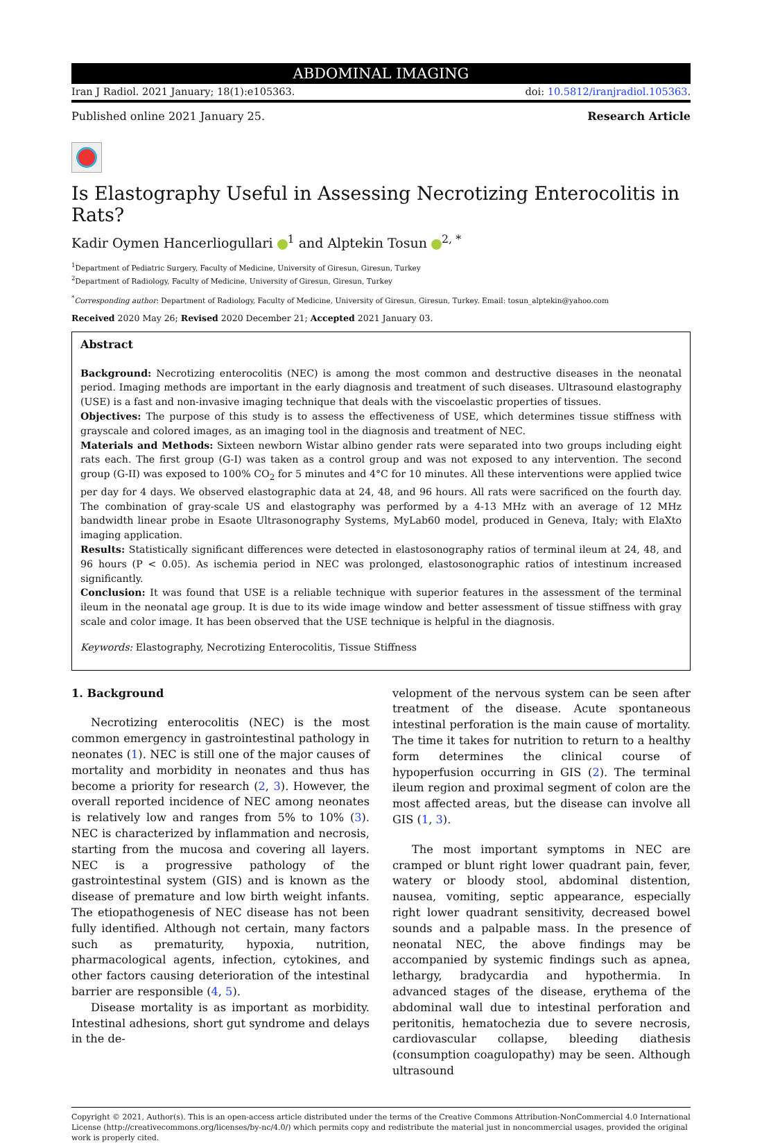ABDOMINAL IMAGING
Iran J Radiol. 2021 January; 18(1):e105363. doi: 10.5812/iranjradiol.105363.
Published online 2021 January 25. Research Article
Is Elastography Useful in Assessing Necrotizing Enterocolitis in Rats?
Kadir Oymen Hancerliogullari <sup>1</sup> and Alptekin Tosun <sup>2, *</sup>
<sup>1</sup> Department of Pediatric Surgery, Faculty of Medicine, University of Giresun, Giresun, Turkey
<sup>2</sup> Department of Radiology, Faculty of Medicine, University of Giresun, Giresun, Turkey
<sup>*</sup> Corresponding author: Department of Radiology, Faculty of Medicine, University of Giresun, Giresun, Turkey. Email: tosun_alptekin@yahoo.com
Received 2020 May 26; Revised 2020 December 21; Accepted 2021 January 03.
Abstract
Background: Necrotizing enterocolitis (NEC) is among the most common and destructive diseases in the neonatal period. Imaging methods are important in the early diagnosis and treatment of such diseases. Ultrasound elastography (USE) is a fast and non-invasive imaging technique that deals with the viscoelastic properties of tissues.
Objectives: The purpose of this study is to assess the effectiveness of USE, which determines tissue stiffness with grayscale and colored images, as an imaging tool in the diagnosis and treatment of NEC.
Materials and Methods: Sixteen newborn Wistar albino gender rats were separated into two groups including eight rats each. The first group (G-I) was taken as a control group and was not exposed to any intervention. The second group (G-II) was exposed to 100% CO<sub>2</sub> for 5 minutes and 4°C for 10 minutes. All these interventions were applied twice per day for 4 days. We observed elastographic data at 24, 48, and 96 hours. All rats were sacrificed on the fourth day. The combination of gray-scale US and elastography was performed by a 4-13 MHz with an average of 12 MHz bandwidth linear probe in Esaote Ultrasonography Systems, MyLab60 model, produced in Geneva, Italy; with ElaXto imaging application.
Results: Statistically significant differences were detected in elastosonography ratios of terminal ileum at 24, 48, and 96 hours (P < 0.05). As ischemia period in NEC was prolonged, elastosonographic ratios of intestinum increased significantly.
Conclusion: It was found that USE is a reliable technique with superior features in the assessment of the terminal ileum in the neonatal age group. It is due to its wide image window and better assessment of tissue stiffness with gray scale and color image. It has been observed that the USE technique is helpful in the diagnosis.
Keywords: Elastography, Necrotizing Enterocolitis, Tissue Stiffness
1. Background
Necrotizing enterocolitis (NEC) is the most common emergency in gastrointestinal pathology in neonates (1). NEC is still one of the major causes of mortality and morbidity in neonates and thus has become a priority for research (2, 3). However, the overall reported incidence of NEC among neonates is relatively low and ranges from 5% to 10% (3). NEC is characterized by inflammation and necrosis, starting from the mucosa and covering all layers. NEC is a progressive pathology of the gastrointestinal system (GIS) and is known as the disease of premature and low birth weight infants. The etiopathogenesis of NEC disease has not been fully identified. Although not certain, many factors such as prematurity, hypoxia, nutrition, pharmacological agents, infection, cytokines, and other factors causing deterioration of the intestinal barrier are responsible (4, 5).
Disease mortality is as important as morbidity. Intestinal adhesions, short gut syndrome and delays in the de-
velopment of the nervous system can be seen after treatment of the disease. Acute spontaneous intestinal perforation is the main cause of mortality. The time it takes for nutrition to return to a healthy form determines the clinical course of hypoperfusion occurring in GIS (2). The terminal ileum region and proximal segment of colon are the most affected areas, but the disease can involve all GIS (1, 3).
The most important symptoms in NEC are cramped or blunt right lower quadrant pain, fever, watery or bloody stool, abdominal distention, nausea, vomiting, septic appearance, especially right lower quadrant sensitivity, decreased bowel sounds and a palpable mass. In the presence of neonatal NEC, the above findings may be accompanied by systemic findings such as apnea, lethargy, bradycardia and hypothermia. In advanced stages of the disease, erythema of the abdominal wall due to intestinal perforation and peritonitis, hematochezia due to severe necrosis, cardiovascular collapse, bleeding diathesis (consumption coagulopathy) may be seen. Although ultrasound
Copyright © 2021, Author(s). This is an open-access article distributed under the terms of the Creative Commons Attribution-NonCommercial 4.0 International License (http://creativecommons.org/licenses/by-nc/4.0/) which permits copy and redistribute the material just in noncommercial usages, provided the original work is properly cited.